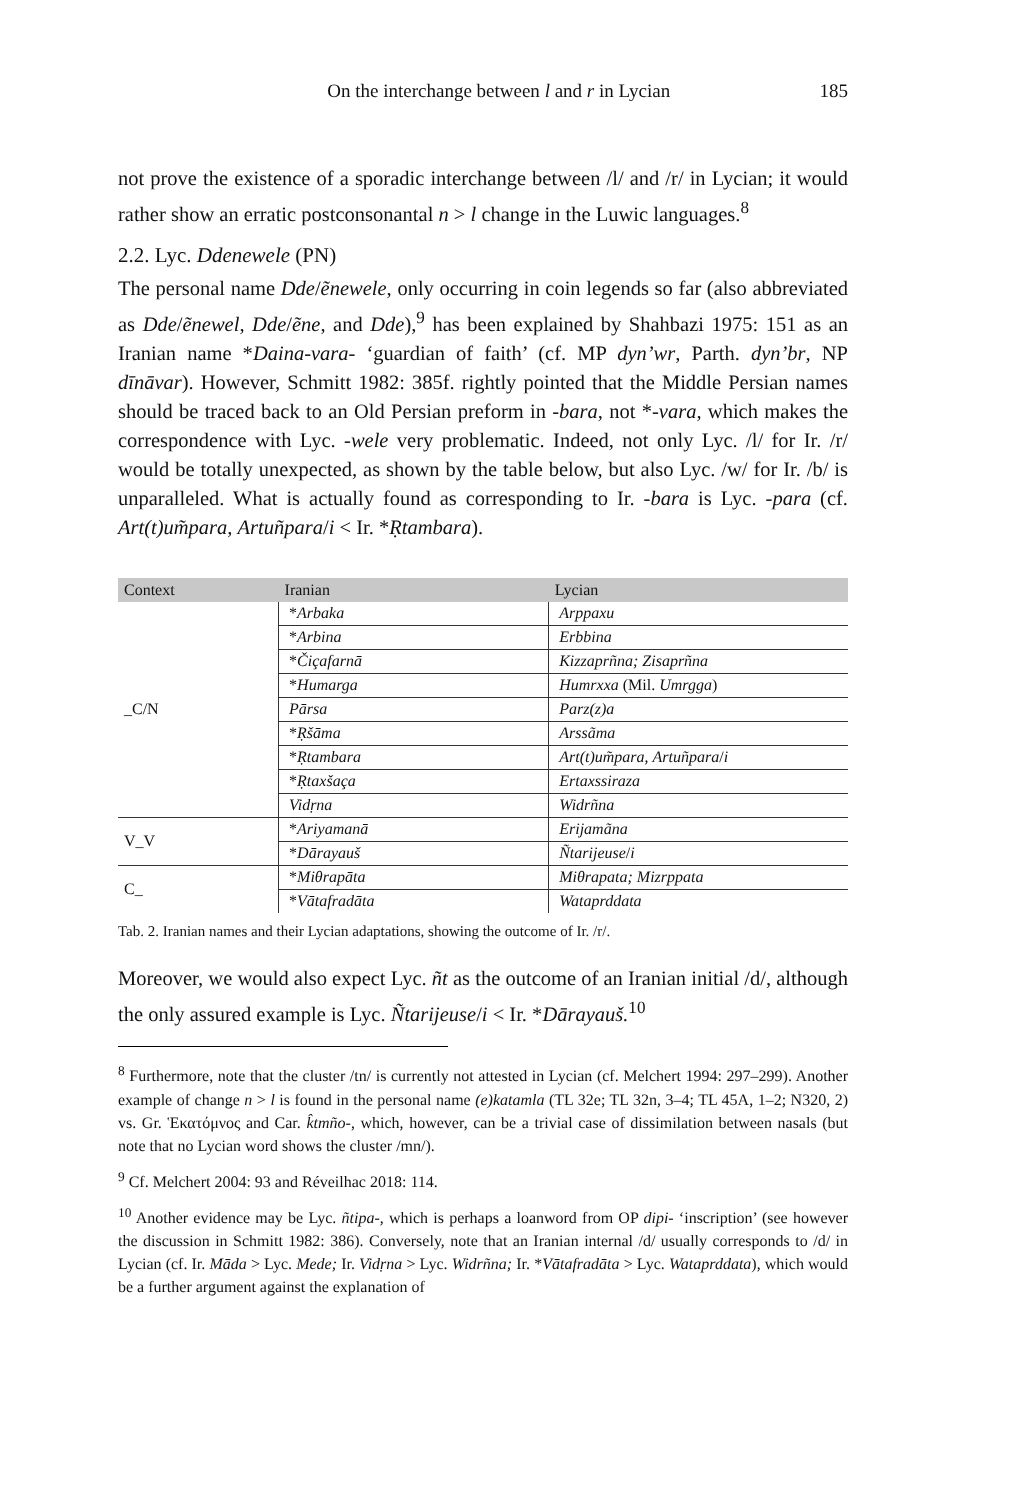On the interchange between l and r in Lycian 185
not prove the existence of a sporadic interchange between /l/ and /r/ in Lycian; it would rather show an erratic postconsonantal n > l change in the Luwic languages.<sup>8</sup>
2.2. Lyc. Ddenewele (PN)
The personal name Dde/ẽnewele, only occurring in coin legends so far (also abbreviated as Dde/ẽnewel, Dde/ẽne, and Dde),<sup>9</sup> has been explained by Shahbazi 1975: 151 as an Iranian name *Daina-vara- ‘guardian of faith’ (cf. MP dyn’wr, Parth. dyn’br, NP dīnāvar). However, Schmitt 1982: 385f. rightly pointed that the Middle Persian names should be traced back to an Old Persian preform in -bara, not *-vara, which makes the correspondence with Lyc. -wele very problematic. Indeed, not only Lyc. /l/ for Ir. /r/ would be totally unexpected, as shown by the table below, but also Lyc. /w/ for Ir. /b/ is unparalleled. What is actually found as corresponding to Ir. -bara is Lyc. -para (cf. Art(t)um̃para, Artuñpara/i < Ir. *Ṛtambara).
| Context | Iranian | Lycian |
| --- | --- | --- |
| _C/N | * Arbaka | Arppaxu |
| | * Arbina | Erbbina |
| | * Čiçafarnā | Kizzaprñna; Zisaprñna |
| | * Humarga | Humrxxa (Mil. Umrgga ) |
| | Pārsa | Parz(z)a |
| | * Ṛšāma | Arssãma |
| | * Ṛtambara | Art(t)um̃para , Artuñpara / i |
| | * Ṛtaxšaça | Ertaxssiraza |
| | Vidṛna | Widrñna |
| V_V | * Ariyamanā | Erijamãna |
| | * Dārayauš | Ñtarijeuse / i |
| C_ | * Miθrapāta | Miθrapata; Mizrppata |
| | * Vātafradāta | Wataprddata |
Tab. 2. Iranian names and their Lycian adaptations, showing the outcome of Ir. /r/.
Moreover, we would also expect Lyc. ñt as the outcome of an Iranian initial /d/, although the only assured example is Lyc. Ñtarijeuse/i < Ir. *Dārayauš.<sup>10</sup>
<sup>8</sup> Furthermore, note that the cluster /tn/ is currently not attested in Lycian (cf. Melchert 1994: 297–299). Another example of change n > l is found in the personal name (e)katamla (TL 32e; TL 32n, 3–4; TL 45A, 1–2; N320, 2) vs. Gr. Ἑκατόμνος and Car. k̂tmño-, which, however, can be a trivial case of dissimilation between nasals (but note that no Lycian word shows the cluster /mn/).
<sup>9</sup> Cf. Melchert 2004: 93 and Réveilhac 2018: 114.
<sup>10</sup> Another evidence may be Lyc. ñtipa-, which is perhaps a loanword from OP dipi- ‘inscription’ (see however the discussion in Schmitt 1982: 386). Conversely, note that an Iranian internal /d/ usually corresponds to /d/ in Lycian (cf. Ir. Māda > Lyc. Mede; Ir. Vidṛna > Lyc. Widrñna; Ir. *Vātafradāta > Lyc. Wataprddata), which would be a further argument against the explanation of